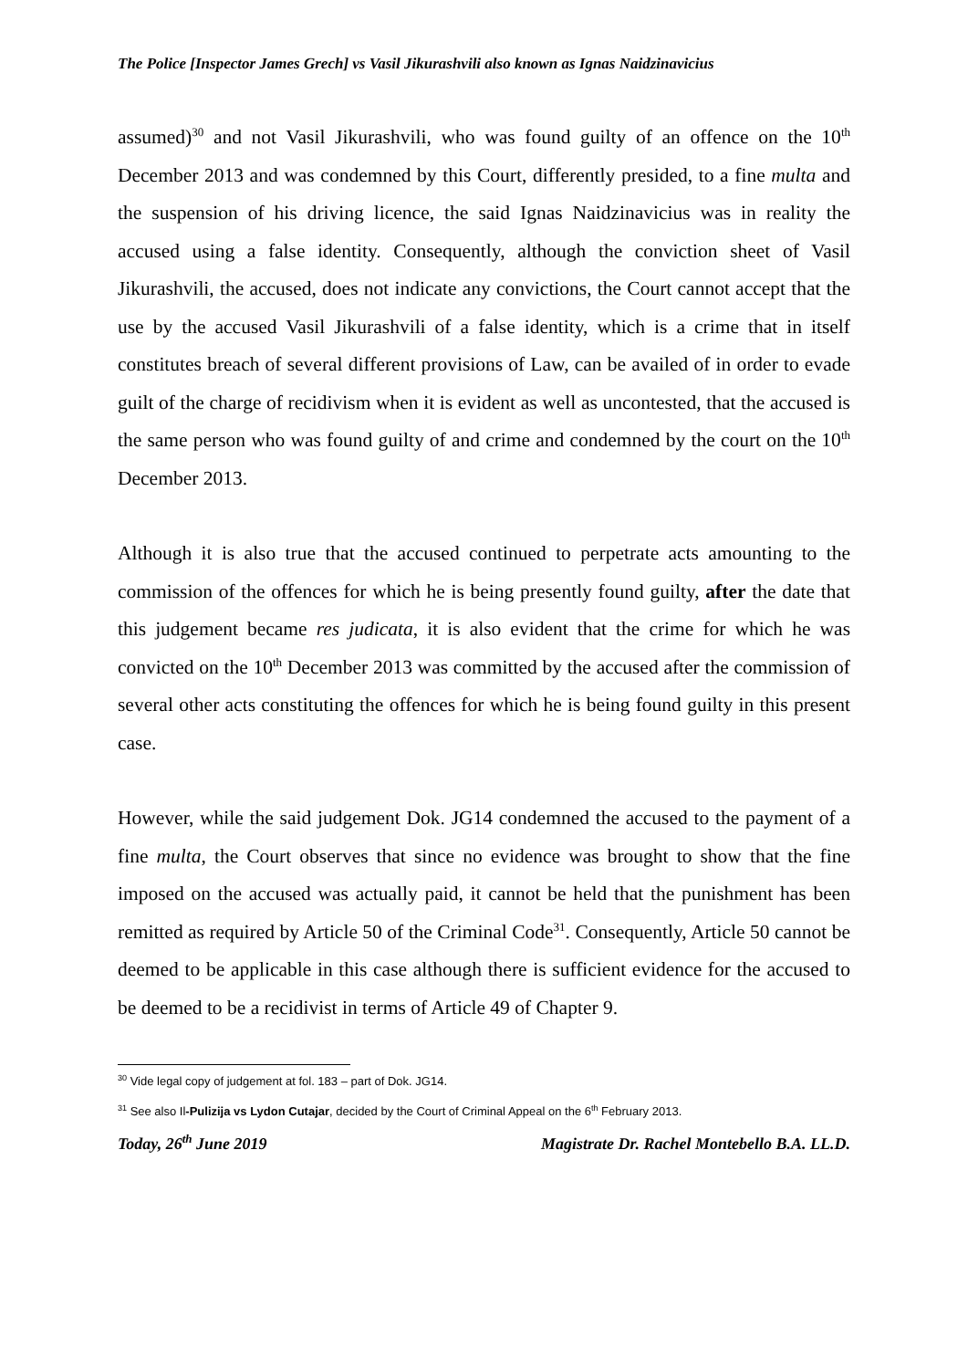The Police [Inspector James Grech] vs Vasil Jikurashvili also known as Ignas Naidzinavicius
assumed)<sup>30</sup> and not Vasil Jikurashvili, who was found guilty of an offence on the 10<sup>th</sup> December 2013 and was condemned by this Court, differently presided, to a fine multa and the suspension of his driving licence, the said Ignas Naidzinavicius was in reality the accused using a false identity. Consequently, although the conviction sheet of Vasil Jikurashvili, the accused, does not indicate any convictions, the Court cannot accept that the use by the accused Vasil Jikurashvili of a false identity, which is a crime that in itself constitutes breach of several different provisions of Law, can be availed of in order to evade guilt of the charge of recidivism when it is evident as well as uncontested, that the accused is the same person who was found guilty of and crime and condemned by the court on the 10<sup>th</sup> December 2013.
Although it is also true that the accused continued to perpetrate acts amounting to the commission of the offences for which he is being presently found guilty, after the date that this judgement became res judicata, it is also evident that the crime for which he was convicted on the 10<sup>th</sup> December 2013 was committed by the accused after the commission of several other acts constituting the offences for which he is being found guilty in this present case.
However, while the said judgement Dok. JG14 condemned the accused to the payment of a fine multa, the Court observes that since no evidence was brought to show that the fine imposed on the accused was actually paid, it cannot be held that the punishment has been remitted as required by Article 50 of the Criminal Code<sup>31</sup>. Consequently, Article 50 cannot be deemed to be applicable in this case although there is sufficient evidence for the accused to be deemed to be a recidivist in terms of Article 49 of Chapter 9.
<sup>30</sup> Vide legal copy of judgement at fol. 183 – part of Dok. JG14.
<sup>31</sup> See also Il-Pulizija vs Lydon Cutajar, decided by the Court of Criminal Appeal on the 6<sup>th</sup> February 2013.
Today, 26<sup>th</sup> June 2019 Magistrate Dr. Rachel Montebello B.A. LL.D.